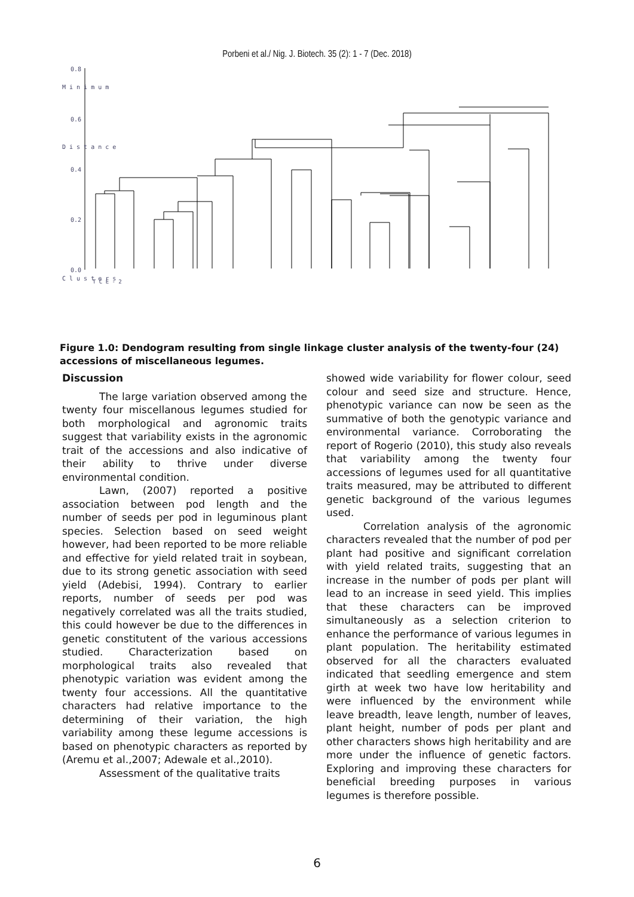Porbeni et al./ Nig. J. Biotech. 35 (2): 1 - 7 (Dec. 2018)
0.8
0.6
0.4
0.2
0.0
M i n i m u m
D i s t a n c e
C l u s t e r s
T C E - 2
Figure 1.0: Dendogram resulting from single linkage cluster analysis of the twenty-four (24) accessions of miscellaneous legumes.
Discussion
The large variation observed among the twenty four miscellanous legumes studied for both morphological and agronomic traits suggest that variability exists in the agronomic trait of the accessions and also indicative of their ability to thrive under diverse environmental condition.
Lawn, (2007) reported a positive association between pod length and the number of seeds per pod in leguminous plant species. Selection based on seed weight however, had been reported to be more reliable and effective for yield related trait in soybean, due to its strong genetic association with seed yield (Adebisi, 1994). Contrary to earlier reports, number of seeds per pod was negatively correlated was all the traits studied, this could however be due to the differences in genetic constitutent of the various accessions studied. Characterization based on morphological traits also revealed that phenotypic variation was evident among the twenty four accessions. All the quantitative characters had relative importance to the determining of their variation, the high variability among these legume accessions is based on phenotypic characters as reported by (Aremu et al.,2007; Adewale et al.,2010).
Assessment of the qualitative traits
showed wide variability for flower colour, seed colour and seed size and structure. Hence, phenotypic variance can now be seen as the summative of both the genotypic variance and environmental variance. Corroborating the report of Rogerio (2010), this study also reveals that variability among the twenty four accessions of legumes used for all quantitative traits measured, may be attributed to different genetic background of the various legumes used.
Correlation analysis of the agronomic characters revealed that the number of pod per plant had positive and significant correlation with yield related traits, suggesting that an increase in the number of pods per plant will lead to an increase in seed yield. This implies that these characters can be improved simultaneously as a selection criterion to enhance the performance of various legumes in plant population. The heritability estimated observed for all the characters evaluated indicated that seedling emergence and stem girth at week two have low heritability and were influenced by the environment while leave breadth, leave length, number of leaves, plant height, number of pods per plant and other characters shows high heritability and are more under the influence of genetic factors. Exploring and improving these characters for beneficial breeding purposes in various legumes is therefore possible.
6